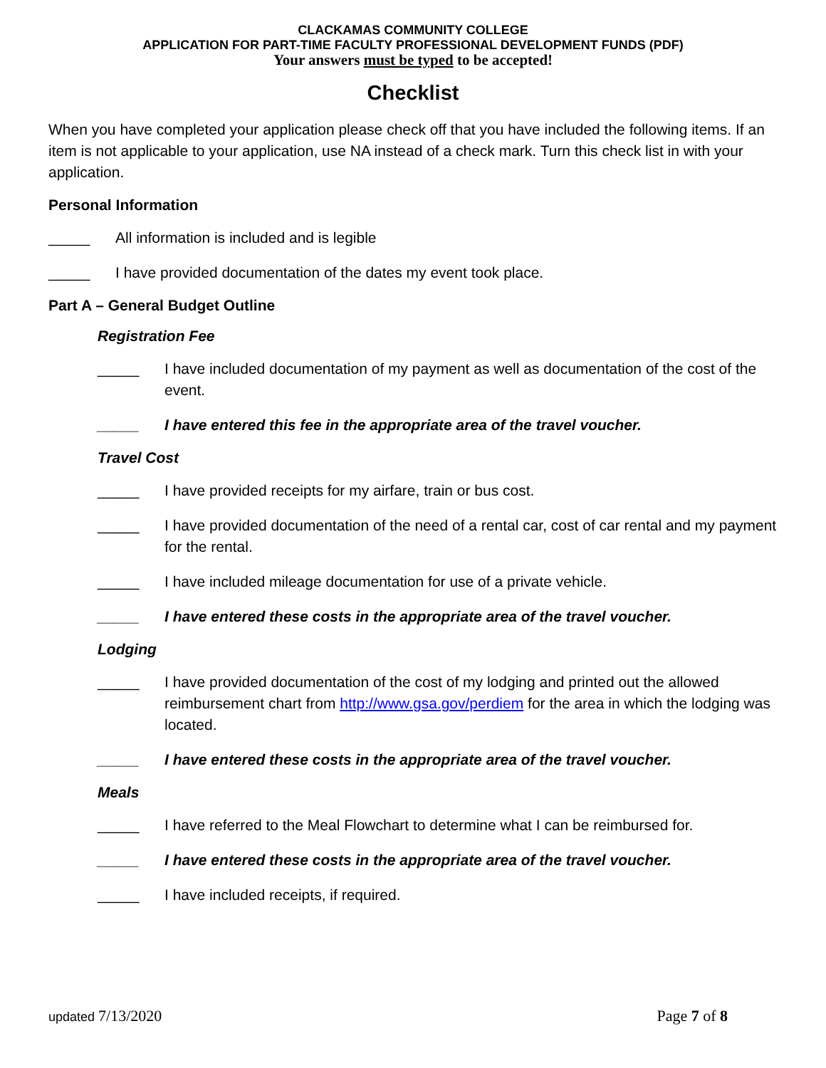CLACKAMAS COMMUNITY COLLEGE
APPLICATION FOR PART-TIME FACULTY PROFESSIONAL DEVELOPMENT FUNDS (PDF)
Your answers must be typed to be accepted!
Checklist
When you have completed your application please check off that you have included the following items. If an item is not applicable to your application, use NA instead of a check mark. Turn this check list in with your application.
Personal Information
_____ All information is included and is legible
_____ I have provided documentation of the dates my event took place.
Part A – General Budget Outline
Registration Fee
_____ I have included documentation of my payment as well as documentation of the cost of the event.
_____ I have entered this fee in the appropriate area of the travel voucher.
Travel Cost
_____ I have provided receipts for my airfare, train or bus cost.
_____ I have provided documentation of the need of a rental car, cost of car rental and my payment for the rental.
_____ I have included mileage documentation for use of a private vehicle.
_____ I have entered these costs in the appropriate area of the travel voucher.
Lodging
_____ I have provided documentation of the cost of my lodging and printed out the allowed reimbursement chart from http://www.gsa.gov/perdiem for the area in which the lodging was located.
_____ I have entered these costs in the appropriate area of the travel voucher.
Meals
_____ I have referred to the Meal Flowchart to determine what I can be reimbursed for.
_____ I have entered these costs in the appropriate area of the travel voucher.
_____ I have included receipts, if required.
updated 7/13/2020 Page 7 of 8